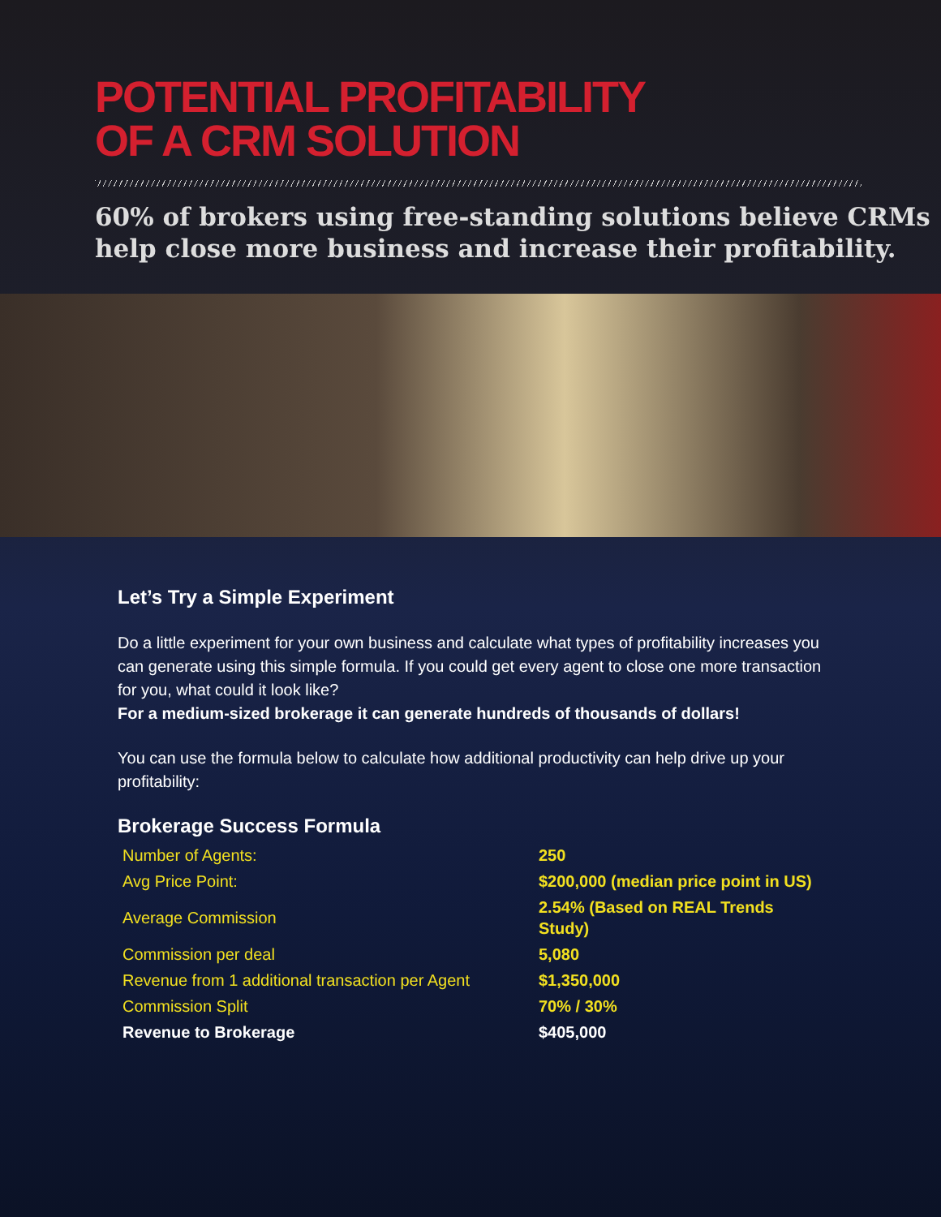POTENTIAL PROFITABILITY
OF A CRM SOLUTION
60% of brokers using free-standing solutions believe CRMs help close more business and increase their profitability.
Let’s Try a Simple Experiment
Do a little experiment for your own business and calculate what types of profitability increases you can generate using this simple formula. If you could get every agent to close one more transaction for you, what could it look like?
For a medium-sized brokerage it can generate hundreds of thousands of dollars!
You can use the formula below to calculate how additional productivity can help drive up your profitability:
Brokerage Success Formula
| Number of Agents: | 250 |
| Avg Price Point: | $200,000 (median price point in US) |
| Average Commission | 2.54% (Based on REAL Trends Study) |
| Commission per deal | 5,080 |
| Revenue from 1 additional transaction per Agent | $1,350,000 |
| Commission Split | 70% / 30% |
| Revenue to Brokerage | $405,000 |